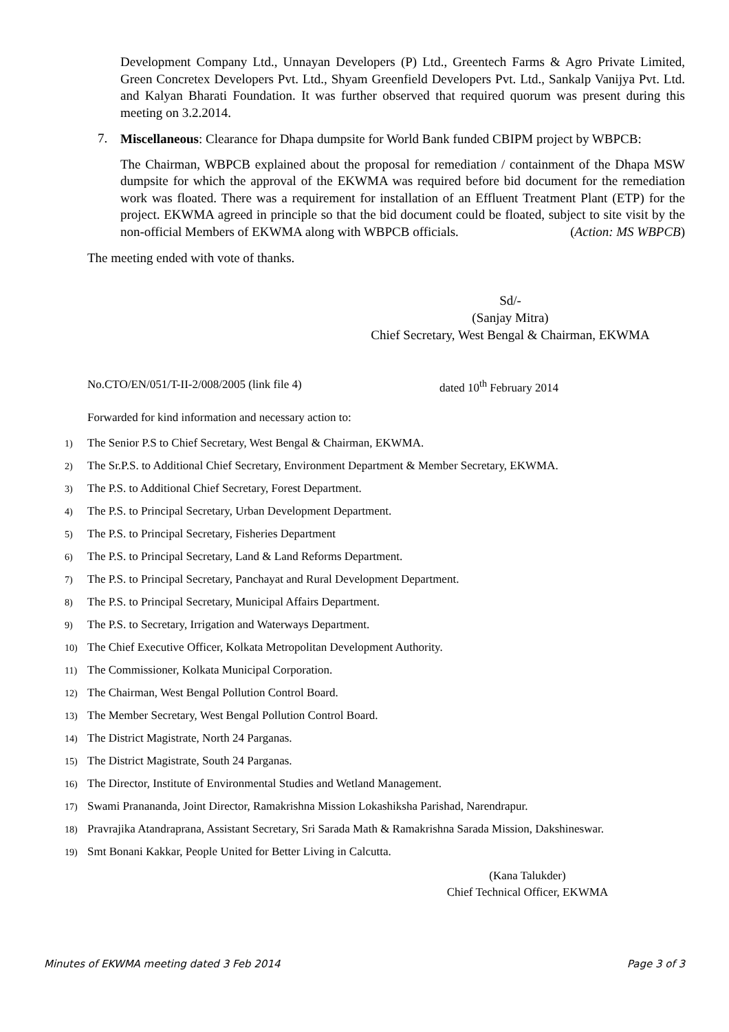Development Company Ltd., Unnayan Developers (P) Ltd., Greentech Farms & Agro Private Limited, Green Concretex Developers Pvt. Ltd., Shyam Greenfield Developers Pvt. Ltd., Sankalp Vanijya Pvt. Ltd. and Kalyan Bharati Foundation. It was further observed that required quorum was present during this meeting on 3.2.2014.
7.
Miscellaneous: Clearance for Dhapa dumpsite for World Bank funded CBIPM project by WBPCB:
The Chairman, WBPCB explained about the proposal for remediation / containment of the Dhapa MSW dumpsite for which the approval of the EKWMA was required before bid document for the remediation work was floated. There was a requirement for installation of an Effluent Treatment Plant (ETP) for the project. EKWMA agreed in principle so that the bid document could be floated, subject to site visit by the non-official Members of EKWMA along with WBPCB officials. (Action: MS WBPCB)
The meeting ended with vote of thanks.
Sd/-
(Sanjay Mitra)
Chief Secretary, West Bengal & Chairman, EKWMA
No.CTO/EN/051/T-II-2/008/2005 (link file 4) dated 10<sup>th</sup> February 2014
Forwarded for kind information and necessary action to:
1) The Senior P.S to Chief Secretary, West Bengal & Chairman, EKWMA.
2) The Sr.P.S. to Additional Chief Secretary, Environment Department & Member Secretary, EKWMA.
3) The P.S. to Additional Chief Secretary, Forest Department.
4) The P.S. to Principal Secretary, Urban Development Department.
5) The P.S. to Principal Secretary, Fisheries Department
6) The P.S. to Principal Secretary, Land & Land Reforms Department.
7) The P.S. to Principal Secretary, Panchayat and Rural Development Department.
8) The P.S. to Principal Secretary, Municipal Affairs Department.
9) The P.S. to Secretary, Irrigation and Waterways Department.
10) The Chief Executive Officer, Kolkata Metropolitan Development Authority.
11) The Commissioner, Kolkata Municipal Corporation.
12) The Chairman, West Bengal Pollution Control Board.
13) The Member Secretary, West Bengal Pollution Control Board.
14) The District Magistrate, North 24 Parganas.
15) The District Magistrate, South 24 Parganas.
16) The Director, Institute of Environmental Studies and Wetland Management.
17) Swami Pranananda, Joint Director, Ramakrishna Mission Lokashiksha Parishad, Narendrapur.
18) Pravrajika Atandraprana, Assistant Secretary, Sri Sarada Math & Ramakrishna Sarada Mission, Dakshineswar.
19) Smt Bonani Kakkar, People United for Better Living in Calcutta.
(Kana Talukder)
Chief Technical Officer, EKWMA
Minutes of EKWMA meeting dated 3 Feb 2014 Page 3 of 3